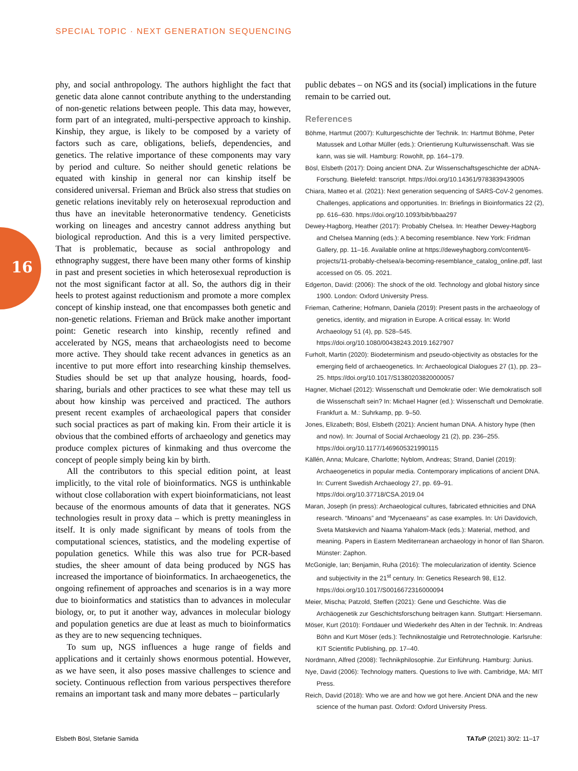SPECIAL TOPIC · NEXT GENERATION SEQUENCING
16
phy, and social anthropology. The authors highlight the fact that genetic data alone cannot contribute anything to the understanding of non-genetic relations between people. This data may, however, form part of an integrated, multi-perspective approach to kinship. Kinship, they argue, is likely to be composed by a variety of factors such as care, obligations, beliefs, dependencies, and genetics. The relative importance of these components may vary by period and culture. So neither should genetic relations be equated with kinship in general nor can kinship itself be considered universal. Frieman and Brück also stress that studies on genetic relations inevitably rely on heterosexual reproduction and thus have an inevitable heteronormative tendency. Geneticists working on lineages and ancestry cannot address anything but biological reproduction. And this is a very limited perspective. That is problematic, because as social anthropology and ethnography suggest, there have been many other forms of kinship in past and present societies in which heterosexual reproduction is not the most significant factor at all. So, the authors dig in their heels to protest against reductionism and promote a more complex concept of kinship instead, one that encompasses both genetic and non-genetic relations. Frieman and Brück make another important point: Genetic research into kinship, recently refined and accelerated by NGS, means that archaeologists need to become more active. They should take recent advances in genetics as an incentive to put more effort into researching kinship themselves. Studies should be set up that analyze housing, hoards, food-sharing, burials and other practices to see what these may tell us about how kinship was perceived and practiced. The authors present recent examples of archaeological papers that consider such social practices as part of making kin. From their article it is obvious that the combined efforts of archaeology and genetics may produce complex pictures of kinmaking and thus overcome the concept of people simply being kin by birth.
All the contributors to this special edition point, at least implicitly, to the vital role of bioinformatics. NGS is unthinkable without close collaboration with expert bioinformaticians, not least because of the enormous amounts of data that it generates. NGS technologies result in proxy data – which is pretty meaningless in itself. It is only made significant by means of tools from the computational sciences, statistics, and the modeling expertise of population genetics. While this was also true for PCR-based studies, the sheer amount of data being produced by NGS has increased the importance of bioinformatics. In archaeogenetics, the ongoing refinement of approaches and scenarios is in a way more due to bioinformatics and statistics than to advances in molecular biology, or, to put it another way, advances in molecular biology and population genetics are due at least as much to bioinformatics as they are to new sequencing techniques.
To sum up, NGS influences a huge range of fields and applications and it certainly shows enormous potential. However, as we have seen, it also poses massive challenges to science and society. Continuous reflection from various perspectives therefore remains an important task and many more debates – particularly
public debates – on NGS and its (social) implications in the future remain to be carried out.
References
Böhme, Hartmut (2007): Kulturgeschichte der Technik. In: Hartmut Böhme, Peter Matussek and Lothar Müller (eds.): Orientierung Kulturwissenschaft. Was sie kann, was sie will. Hamburg: Rowohlt, pp. 164–179.
Bösl, Elsbeth (2017): Doing ancient DNA. Zur Wissenschaftsgeschichte der aDNA-Forschung. Bielefeld: transcript. https://doi.org/10.14361/9783839439005
Chiara, Matteo et al. (2021): Next generation sequencing of SARS-CoV-2 genomes. Challenges, applications and opportunities. In: Briefings in Bioinformatics 22 (2), pp. 616–630. https://doi.org/10.1093/bib/bbaa297
Dewey-Hagborg, Heather (2017): Probably Chelsea. In: Heather Dewey-Hagborg and Chelsea Manning (eds.): A becoming resemblance. New York: Fridman Gallery, pp. 11–16. Available online at https://deweyhagborg.com/content/6-projects/11-probably-chelsea/a-becoming-resemblance_catalog_online.pdf, last accessed on 05. 05. 2021.
Edgerton, David: (2006): The shock of the old. Technology and global history since 1900. London: Oxford University Press.
Frieman, Catherine; Hofmann, Daniela (2019): Present pasts in the archaeology of genetics, identity, and migration in Europe. A critical essay. In: World Archaeology 51 (4), pp. 528–545. https://doi.org/10.1080/00438243.2019.1627907
Furholt, Martin (2020): Biodeterminism and pseudo-objectivity as obstacles for the emerging field of archaeogenetics. In: Archaeological Dialogues 27 (1), pp. 23–25. https://doi.org/10.1017/S1380203820000057
Hagner, Michael (2012): Wissenschaft und Demokratie oder: Wie demokratisch soll die Wissenschaft sein? In: Michael Hagner (ed.): Wissenschaft und Demokratie. Frankfurt a. M.: Suhrkamp, pp. 9–50.
Jones, Elizabeth; Bösl, Elsbeth (2021): Ancient human DNA. A history hype (then and now). In: Journal of Social Archaeology 21 (2), pp. 236–255. https://doi.org/10.1177/1469605321990115
Källén, Anna; Mulcare, Charlotte; Nyblom, Andreas; Strand, Daniel (2019): Archaeogenetics in popular media. Contemporary implications of ancient DNA. In: Current Swedish Archaeology 27, pp. 69–91. https://doi.org/10.37718/CSA.2019.04
Maran, Joseph (in press): Archaeological cultures, fabricated ethnicities and DNA research. “Minoans” and “Mycenaeans” as case examples. In: Uri Davidovich, Sveta Matskevich and Naama Yahalom-Mack (eds.): Material, method, and meaning. Papers in Eastern Mediterranean archaeology in honor of Ilan Sharon. Münster: Zaphon.
McGonigle, Ian; Benjamin, Ruha (2016): The molecularization of identity. Science and subjectivity in the 21<sup>st</sup> century. In: Genetics Research 98, E12. https://doi.org/10.1017/S0016672316000094
Meier, Mischa; Patzold, Steffen (2021): Gene und Geschichte. Was die Archäogenetik zur Geschichtsforschung beitragen kann. Stuttgart: Hiersemann.
Möser, Kurt (2010): Fortdauer und Wiederkehr des Alten in der Technik. In: Andreas Böhn and Kurt Möser (eds.): Techniknostalgie und Retrotechnologie. Karlsruhe: KIT Scientific Publishing, pp. 17–40.
Nordmann, Alfred (2008): Technikphilosophie. Zur Einführung. Hamburg: Junius.
Nye, David (2006): Technology matters. Questions to live with. Cambridge, MA: MIT Press.
Reich, David (2018): Who we are and how we got here. Ancient DNA and the new science of the human past. Oxford: Oxford University Press.
Elsbeth Bösl, Stefanie Samida TATu P (2021) 30/2: 11–17